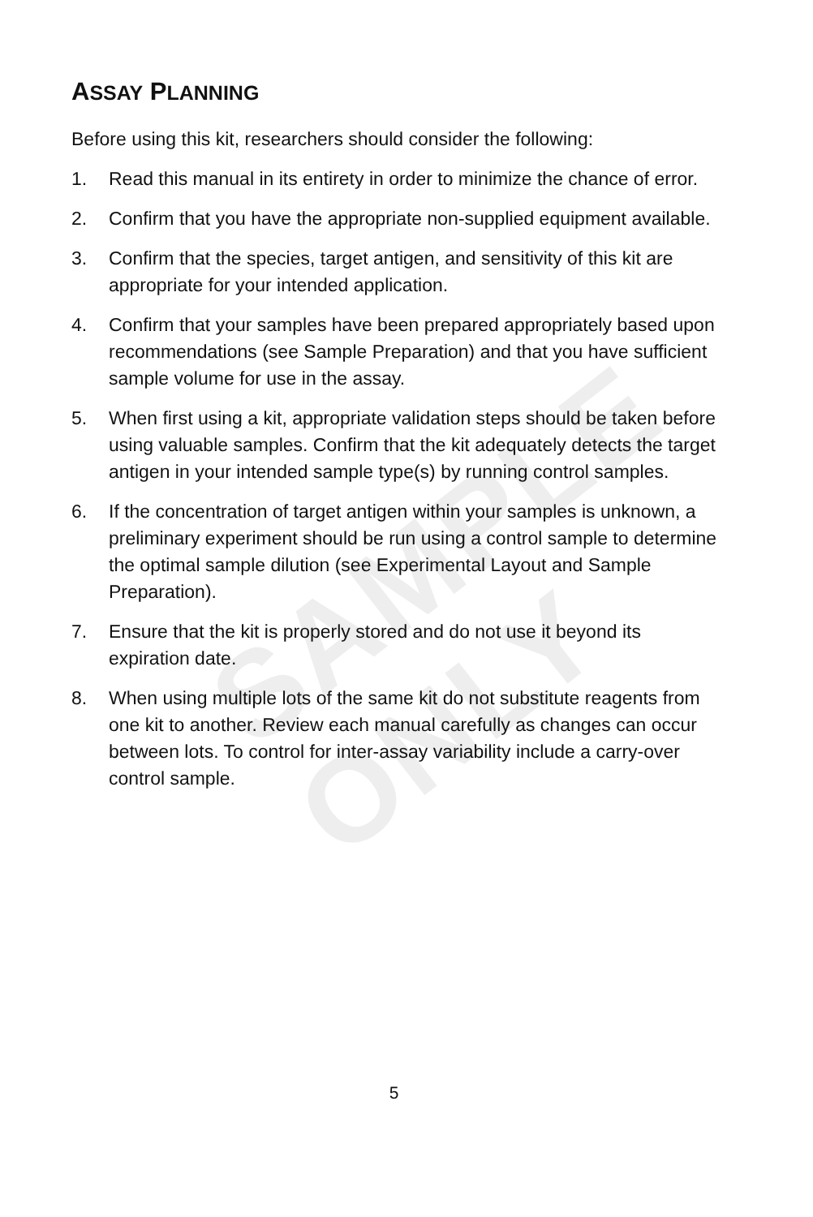SAMPLE ONLY
ASSAY PLANNING
Before using this kit, researchers should consider the following:
1. Read this manual in its entirety in order to minimize the chance of error.
2. Confirm that you have the appropriate non-supplied equipment available.
3. Confirm that the species, target antigen, and sensitivity of this kit are appropriate for your intended application.
4. Confirm that your samples have been prepared appropriately based upon recommendations (see Sample Preparation) and that you have sufficient sample volume for use in the assay.
5. When first using a kit, appropriate validation steps should be taken before using valuable samples. Confirm that the kit adequately detects the target antigen in your intended sample type(s) by running control samples.
6. If the concentration of target antigen within your samples is unknown, a preliminary experiment should be run using a control sample to determine the optimal sample dilution (see Experimental Layout and Sample Preparation).
7. Ensure that the kit is properly stored and do not use it beyond its expiration date.
8. When using multiple lots of the same kit do not substitute reagents from one kit to another. Review each manual carefully as changes can occur between lots. To control for inter-assay variability include a carry-over control sample.
5